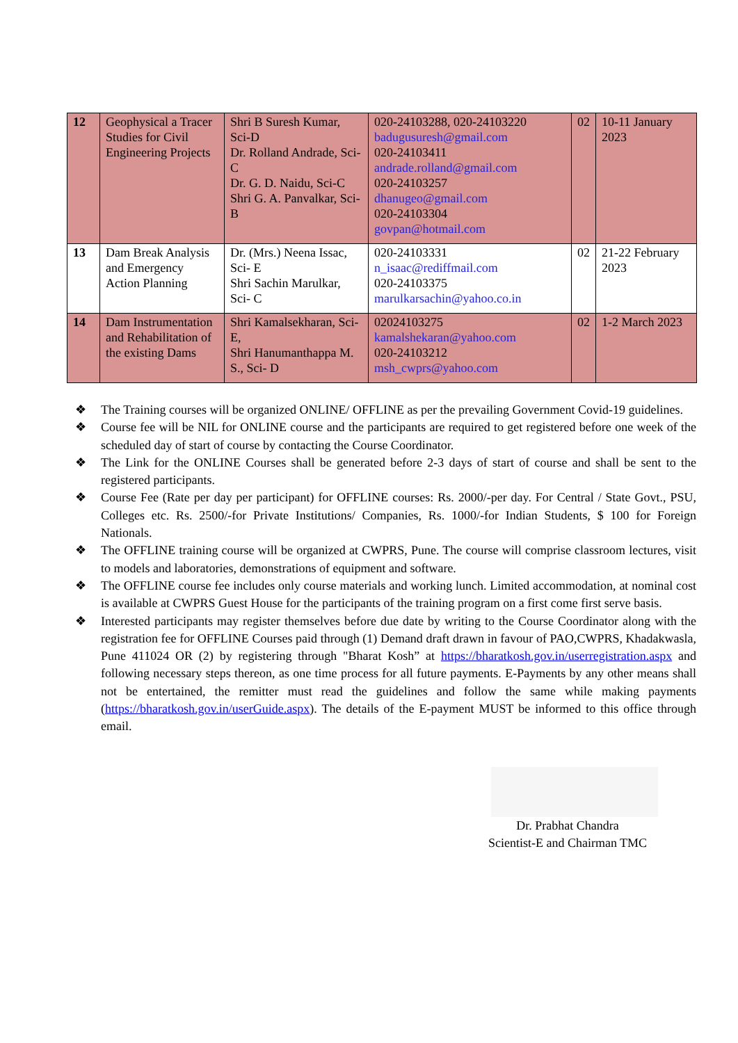| 12 | Geophysical a Tracer Studies for Civil Engineering Projects | Shri B Suresh Kumar, Sci-D Dr. Rolland Andrade, Sci-C Dr. G. D. Naidu, Sci-C Shri G. A. Panvalkar, Sci-B | 020-24103288, 020-24103220 badugusuresh@gmail.com 020-24103411 andrade.rolland@gmail.com 020-24103257 dhanugeo@gmail.com 020-24103304 govpan@hotmail.com | 02 | 10-11 January 2023 |
| 13 | Dam Break Analysis and Emergency Action Planning | Dr. (Mrs.) Neena Issac, Sci- E Shri Sachin Marulkar, Sci- C | 020-24103331 n_isaac@rediffmail.com 020-24103375 marulkarsachin@yahoo.co.in | 02 | 21-22 February 2023 |
| 14 | Dam Instrumentation and Rehabilitation of the existing Dams | Shri Kamalsekharan, Sci-E, Shri Hanumanthappa M. S., Sci- D | 02024103275 kamalshekaran@yahoo.com 020-24103212 msh_cwprs@yahoo.com | 02 | 1-2 March 2023 |
❖ The Training courses will be organized ONLINE/ OFFLINE as per the prevailing Government Covid-19 guidelines.
❖ Course fee will be NIL for ONLINE course and the participants are required to get registered before one week of the scheduled day of start of course by contacting the Course Coordinator.
❖ The Link for the ONLINE Courses shall be generated before 2-3 days of start of course and shall be sent to the registered participants.
❖ Course Fee (Rate per day per participant) for OFFLINE courses: Rs. 2000/-per day. For Central / State Govt., PSU, Colleges etc. Rs. 2500/-for Private Institutions/ Companies, Rs. 1000/-for Indian Students, $ 100 for Foreign Nationals.
❖ The OFFLINE training course will be organized at CWPRS, Pune. The course will comprise classroom lectures, visit to models and laboratories, demonstrations of equipment and software.
❖ The OFFLINE course fee includes only course materials and working lunch. Limited accommodation, at nominal cost is available at CWPRS Guest House for the participants of the training program on a first come first serve basis.
❖ Interested participants may register themselves before due date by writing to the Course Coordinator along with the registration fee for OFFLINE Courses paid through (1) Demand draft drawn in favour of PAO,CWPRS, Khadakwasla, Pune 411024 OR (2) by registering through "Bharat Kosh” at https://bharatkosh.gov.in/userregistration.aspx and following necessary steps thereon, as one time process for all future payments. E-Payments by any other means shall not be entertained, the remitter must read the guidelines and follow the same while making payments (https://bharatkosh.gov.in/userGuide.aspx). The details of the E-payment MUST be informed to this office through email.
Dr. Prabhat Chandra
Scientist-E and Chairman TMC